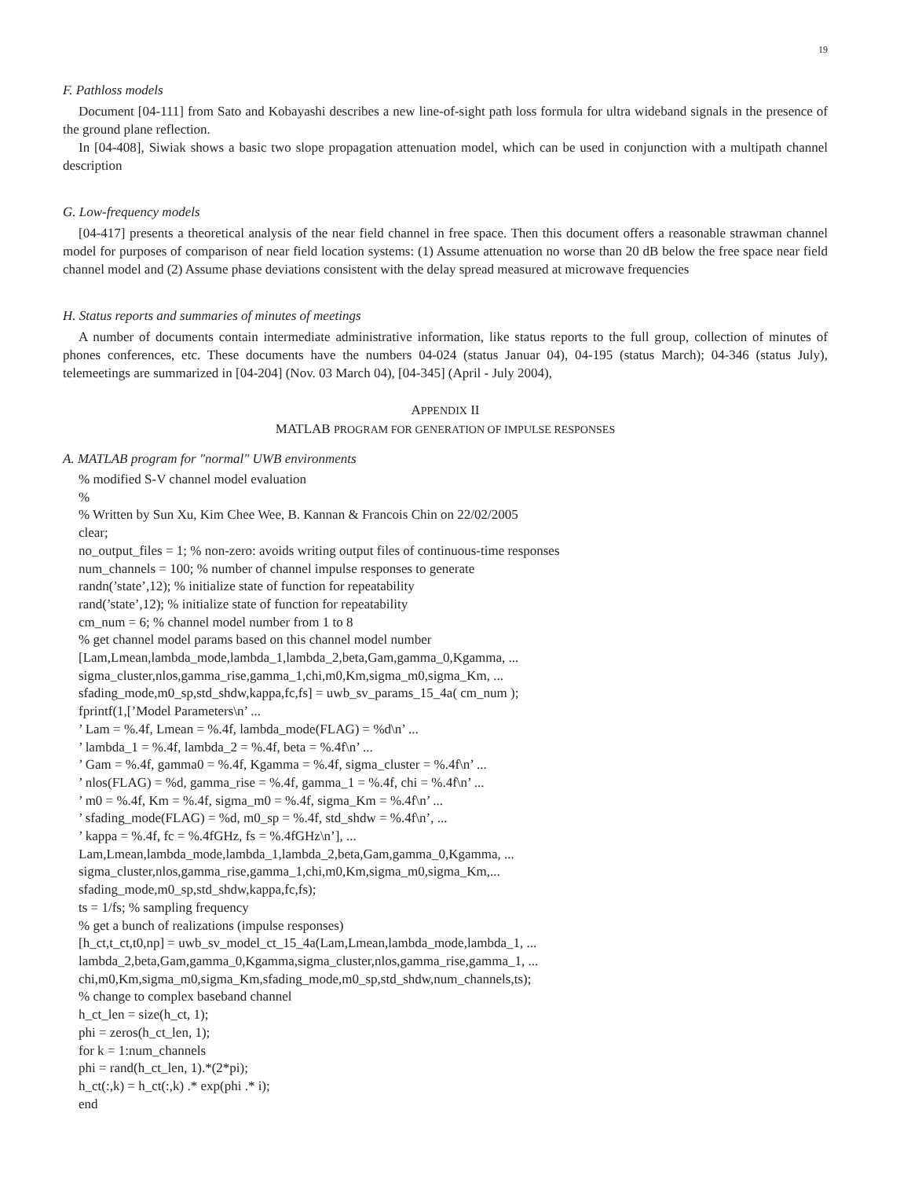19
F. Pathloss models
Document [04-111] from Sato and Kobayashi describes a new line-of-sight path loss formula for ultra wideband signals in the presence of the ground plane reflection.
In [04-408], Siwiak shows a basic two slope propagation attenuation model, which can be used in conjunction with a multipath channel description
G. Low-frequency models
[04-417] presents a theoretical analysis of the near field channel in free space. Then this document offers a reasonable strawman channel model for purposes of comparison of near field location systems: (1) Assume attenuation no worse than 20 dB below the free space near field channel model and (2) Assume phase deviations consistent with the delay spread measured at microwave frequencies
H. Status reports and summaries of minutes of meetings
A number of documents contain intermediate administrative information, like status reports to the full group, collection of minutes of phones conferences, etc. These documents have the numbers 04-024 (status Januar 04), 04-195 (status March); 04-346 (status July), telemeetings are summarized in [04-204] (Nov. 03 March 04), [04-345] (April - July 2004),
APPENDIX II
MATLAB PROGRAM FOR GENERATION OF IMPULSE RESPONSES
A. MATLAB program for "normal" UWB environments
% modified S-V channel model evaluation
%
% Written by Sun Xu, Kim Chee Wee, B. Kannan & Francois Chin on 22/02/2005
clear;
no_output_files = 1; % non-zero: avoids writing output files of continuous-time responses
num_channels = 100; % number of channel impulse responses to generate
randn(’state’,12); % initialize state of function for repeatability
rand(’state’,12); % initialize state of function for repeatability
cm_num = 6; % channel model number from 1 to 8
% get channel model params based on this channel model number
[Lam,Lmean,lambda_mode,lambda_1,lambda_2,beta,Gam,gamma_0,Kgamma, ...
sigma_cluster,nlos,gamma_rise,gamma_1,chi,m0,Km,sigma_m0,sigma_Km, ...
sfading_mode,m0_sp,std_shdw,kappa,fc,fs] = uwb_sv_params_15_4a( cm_num );
fprintf(1,[’Model Parameters\n’ ...
’ Lam = %.4f, Lmean = %.4f, lambda_mode(FLAG) = %d\n’ ...
’ lambda_1 = %.4f, lambda_2 = %.4f, beta = %.4f\n’ ...
’ Gam = %.4f, gamma0 = %.4f, Kgamma = %.4f, sigma_cluster = %.4f\n’ ...
’ nlos(FLAG) = %d, gamma_rise = %.4f, gamma_1 = %.4f, chi = %.4f\n’ ...
’ m0 = %.4f, Km = %.4f, sigma_m0 = %.4f, sigma_Km = %.4f\n’ ...
’ sfading_mode(FLAG) = %d, m0_sp = %.4f, std_shdw = %.4f\n’, ...
’ kappa = %.4f, fc = %.4fGHz, fs = %.4fGHz\n’], ...
Lam,Lmean,lambda_mode,lambda_1,lambda_2,beta,Gam,gamma_0,Kgamma, ...
sigma_cluster,nlos,gamma_rise,gamma_1,chi,m0,Km,sigma_m0,sigma_Km,...
sfading_mode,m0_sp,std_shdw,kappa,fc,fs);
ts = 1/fs; % sampling frequency
% get a bunch of realizations (impulse responses)
[h_ct,t_ct,t0,np] = uwb_sv_model_ct_15_4a(Lam,Lmean,lambda_mode,lambda_1, ...
lambda_2,beta,Gam,gamma_0,Kgamma,sigma_cluster,nlos,gamma_rise,gamma_1, ...
chi,m0,Km,sigma_m0,sigma_Km,sfading_mode,m0_sp,std_shdw,num_channels,ts);
% change to complex baseband channel
h_ct_len = size(h_ct, 1);
phi = zeros(h_ct_len, 1);
for k = 1:num_channels
phi = rand(h_ct_len, 1).*(2*pi);
h_ct(:,k) = h_ct(:,k) .* exp(phi .* i);
end